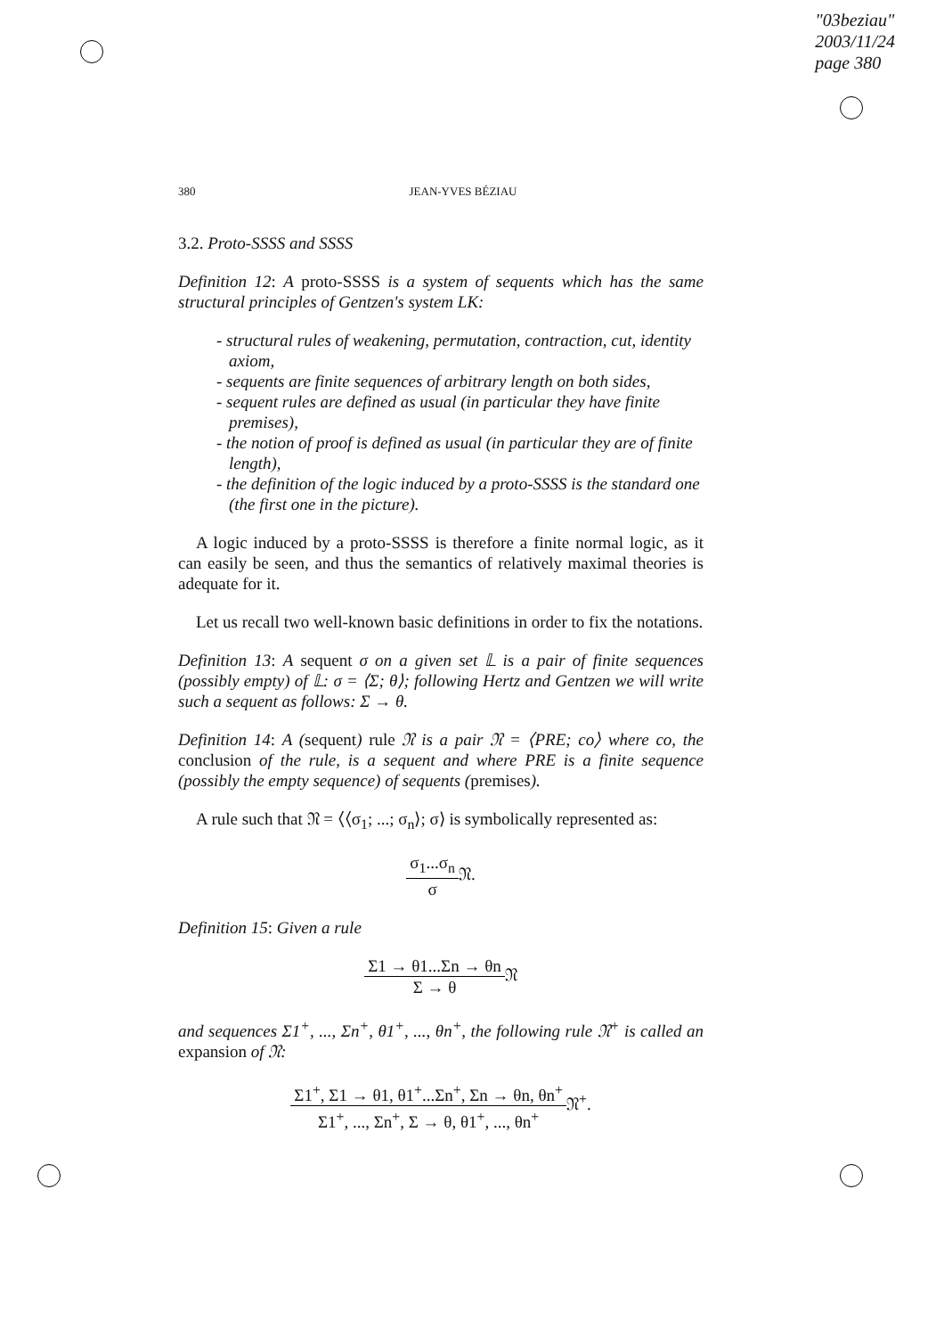"03beziau"
2003/11/24
page 380
380 JEAN-YVES BÉZIAU
3.2. Proto-SSSS and SSSS
Definition 12: A proto-SSSS is a system of sequents which has the same structural principles of Gentzen's system LK:
- structural rules of weakening, permutation, contraction, cut, identity axiom,
- sequents are finite sequences of arbitrary length on both sides,
- sequent rules are defined as usual (in particular they have finite premises),
- the notion of proof is defined as usual (in particular they are of finite length),
- the definition of the logic induced by a proto-SSSS is the standard one (the first one in the picture).
A logic induced by a proto-SSSS is therefore a finite normal logic, as it can easily be seen, and thus the semantics of relatively maximal theories is adequate for it.
Let us recall two well-known basic definitions in order to fix the notations.
Definition 13: A sequent σ on a given set 𝕃 is a pair of finite sequences (possibly empty) of 𝕃: σ = ⟨Σ; θ⟩; following Hertz and Gentzen we will write such a sequent as follows: Σ → θ.
Definition 14: A (sequent) rule 𝔑 is a pair 𝔑 = ⟨PRE; co⟩ where co, the conclusion of the rule, is a sequent and where PRE is a finite sequence (possibly the empty sequence) of sequents (premises).
A rule such that 𝔑 = ⟨⟨σ<sub>1</sub>; ...; σ<sub>n</sub>⟩; σ⟩ is symbolically represented as:
σ<sub>1</sub>...σ<sub>n</sub> σ 𝔑.
Definition 15: Given a rule
Σ1 → θ1...Σn → θn Σ → θ 𝔑
and sequences Σ1<sup>+</sup>, ..., Σn<sup>+</sup>, θ1<sup>+</sup>, ..., θn<sup>+</sup>, the following rule 𝔑<sup>+</sup> is called an expansion of 𝔑:
Σ1<sup>+</sup>, Σ1 → θ1, θ1<sup>+</sup>...Σn<sup>+</sup>, Σn → θn, θn<sup>+</sup> Σ1<sup>+</sup>, ..., Σn<sup>+</sup>, Σ → θ, θ1<sup>+</sup>, ..., θn<sup>+</sup>𝔑<sup>+</sup>.